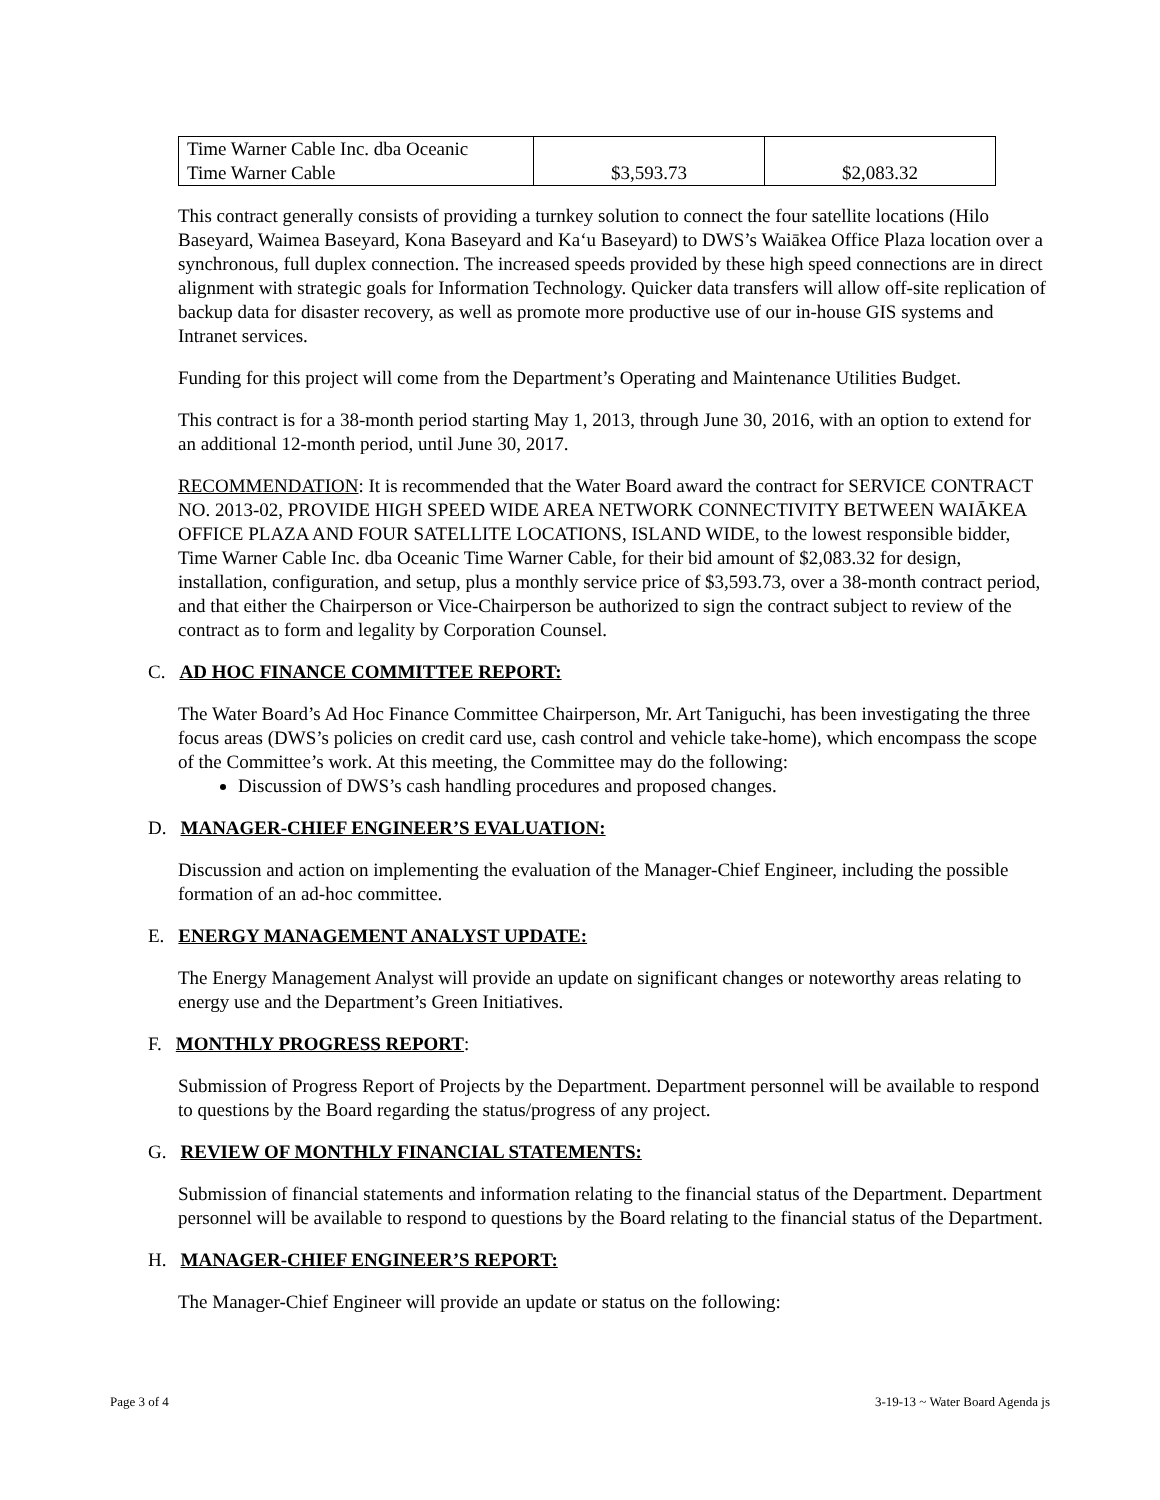| Time Warner Cable Inc. dba Oceanic Time Warner Cable | $3,593.73 | $2,083.32 |
This contract generally consists of providing a turnkey solution to connect the four satellite locations (Hilo Baseyard, Waimea Baseyard, Kona Baseyard and Ka‘u Baseyard) to DWS’s Waiākea Office Plaza location over a synchronous, full duplex connection. The increased speeds provided by these high speed connections are in direct alignment with strategic goals for Information Technology. Quicker data transfers will allow off-site replication of backup data for disaster recovery, as well as promote more productive use of our in-house GIS systems and Intranet services.
Funding for this project will come from the Department’s Operating and Maintenance Utilities Budget.
This contract is for a 38-month period starting May 1, 2013, through June 30, 2016, with an option to extend for an additional 12-month period, until June 30, 2017.
RECOMMENDATION: It is recommended that the Water Board award the contract for SERVICE CONTRACT NO. 2013-02, PROVIDE HIGH SPEED WIDE AREA NETWORK CONNECTIVITY BETWEEN WAIĀKEA OFFICE PLAZA AND FOUR SATELLITE LOCATIONS, ISLAND WIDE, to the lowest responsible bidder, Time Warner Cable Inc. dba Oceanic Time Warner Cable, for their bid amount of $2,083.32 for design, installation, configuration, and setup, plus a monthly service price of $3,593.73, over a 38-month contract period, and that either the Chairperson or Vice-Chairperson be authorized to sign the contract subject to review of the contract as to form and legality by Corporation Counsel.
C. AD HOC FINANCE COMMITTEE REPORT:
The Water Board’s Ad Hoc Finance Committee Chairperson, Mr. Art Taniguchi, has been investigating the three focus areas (DWS’s policies on credit card use, cash control and vehicle take-home), which encompass the scope of the Committee’s work. At this meeting, the Committee may do the following:
Discussion of DWS’s cash handling procedures and proposed changes.
D. MANAGER-CHIEF ENGINEER’S EVALUATION:
Discussion and action on implementing the evaluation of the Manager-Chief Engineer, including the possible formation of an ad-hoc committee.
E. ENERGY MANAGEMENT ANALYST UPDATE:
The Energy Management Analyst will provide an update on significant changes or noteworthy areas relating to energy use and the Department’s Green Initiatives.
F. MONTHLY PROGRESS REPORT:
Submission of Progress Report of Projects by the Department. Department personnel will be available to respond to questions by the Board regarding the status/progress of any project.
G. REVIEW OF MONTHLY FINANCIAL STATEMENTS:
Submission of financial statements and information relating to the financial status of the Department. Department personnel will be available to respond to questions by the Board relating to the financial status of the Department.
H. MANAGER-CHIEF ENGINEER’S REPORT:
The Manager-Chief Engineer will provide an update or status on the following:
Page 3 of 4 3-19-13 ~ Water Board Agenda js